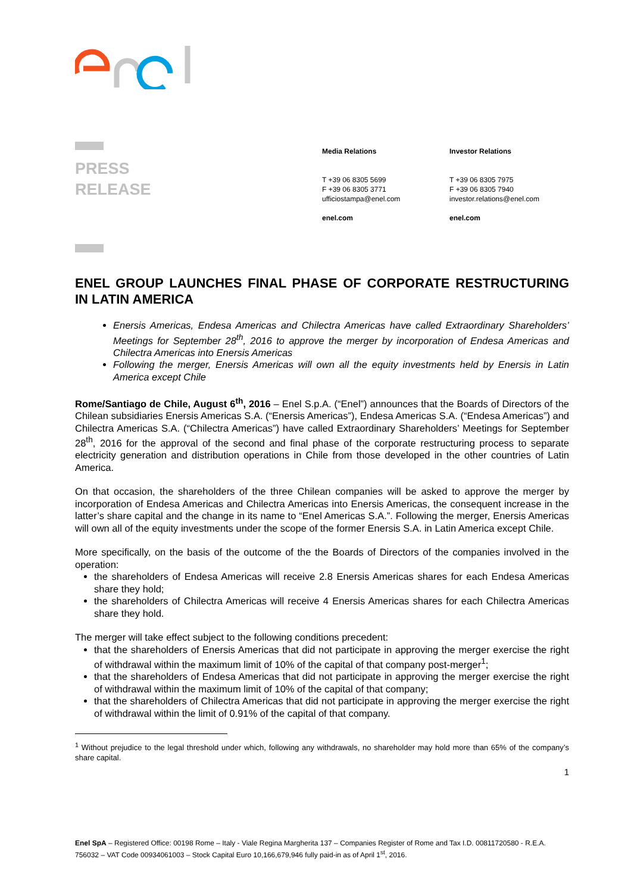PRESS
RELEASE
Media Relations
T +39 06 8305 5699
F +39 06 8305 3771
ufficiostampa@enel.com
enel.com
Investor Relations
T +39 06 8305 7975
F +39 06 8305 7940
investor.relations@enel.com
enel.com
ENEL GROUP LAUNCHES FINAL PHASE OF CORPORATE RESTRUCTURING IN LATIN AMERICA
Enersis Americas, Endesa Americas and Chilectra Americas have called Extraordinary Shareholders’ Meetings for September 28<sup>th</sup>, 2016 to approve the merger by incorporation of Endesa Americas and Chilectra Americas into Enersis Americas
Following the merger, Enersis Americas will own all the equity investments held by Enersis in Latin America except Chile
Rome/Santiago de Chile, August 6<sup>th</sup>, 2016 – Enel S.p.A. (“Enel”) announces that the Boards of Directors of the Chilean subsidiaries Enersis Americas S.A. (“Enersis Americas”), Endesa Americas S.A. (“Endesa Americas”) and Chilectra Americas S.A. (“Chilectra Americas”) have called Extraordinary Shareholders’ Meetings for September 28<sup>th</sup>, 2016 for the approval of the second and final phase of the corporate restructuring process to separate electricity generation and distribution operations in Chile from those developed in the other countries of Latin America.
On that occasion, the shareholders of the three Chilean companies will be asked to approve the merger by incorporation of Endesa Americas and Chilectra Americas into Enersis Americas, the consequent increase in the latter’s share capital and the change in its name to “Enel Americas S.A.”. Following the merger, Enersis Americas will own all of the equity investments under the scope of the former Enersis S.A. in Latin America except Chile.
More specifically, on the basis of the outcome of the the Boards of Directors of the companies involved in the operation:
the shareholders of Endesa Americas will receive 2.8 Enersis Americas shares for each Endesa Americas share they hold;
the shareholders of Chilectra Americas will receive 4 Enersis Americas shares for each Chilectra Americas share they hold.
The merger will take effect subject to the following conditions precedent:
that the shareholders of Enersis Americas that did not participate in approving the merger exercise the right of withdrawal within the maximum limit of 10% of the capital of that company post-merger<sup>1</sup>;
that the shareholders of Endesa Americas that did not participate in approving the merger exercise the right of withdrawal within the maximum limit of 10% of the capital of that company;
that the shareholders of Chilectra Americas that did not participate in approving the merger exercise the right of withdrawal within the limit of 0.91% of the capital of that company.
<sup>1</sup> Without prejudice to the legal threshold under which, following any withdrawals, no shareholder may hold more than 65% of the company’s share capital.
1
Enel SpA – Registered Office: 00198 Rome – Italy - Viale Regina Margherita 137 – Companies Register of Rome and Tax I.D. 00811720580 - R.E.A. 756032 – VAT Code 00934061003 – Stock Capital Euro 10,166,679,946 fully paid-in as of April 1<sup>st</sup>, 2016.